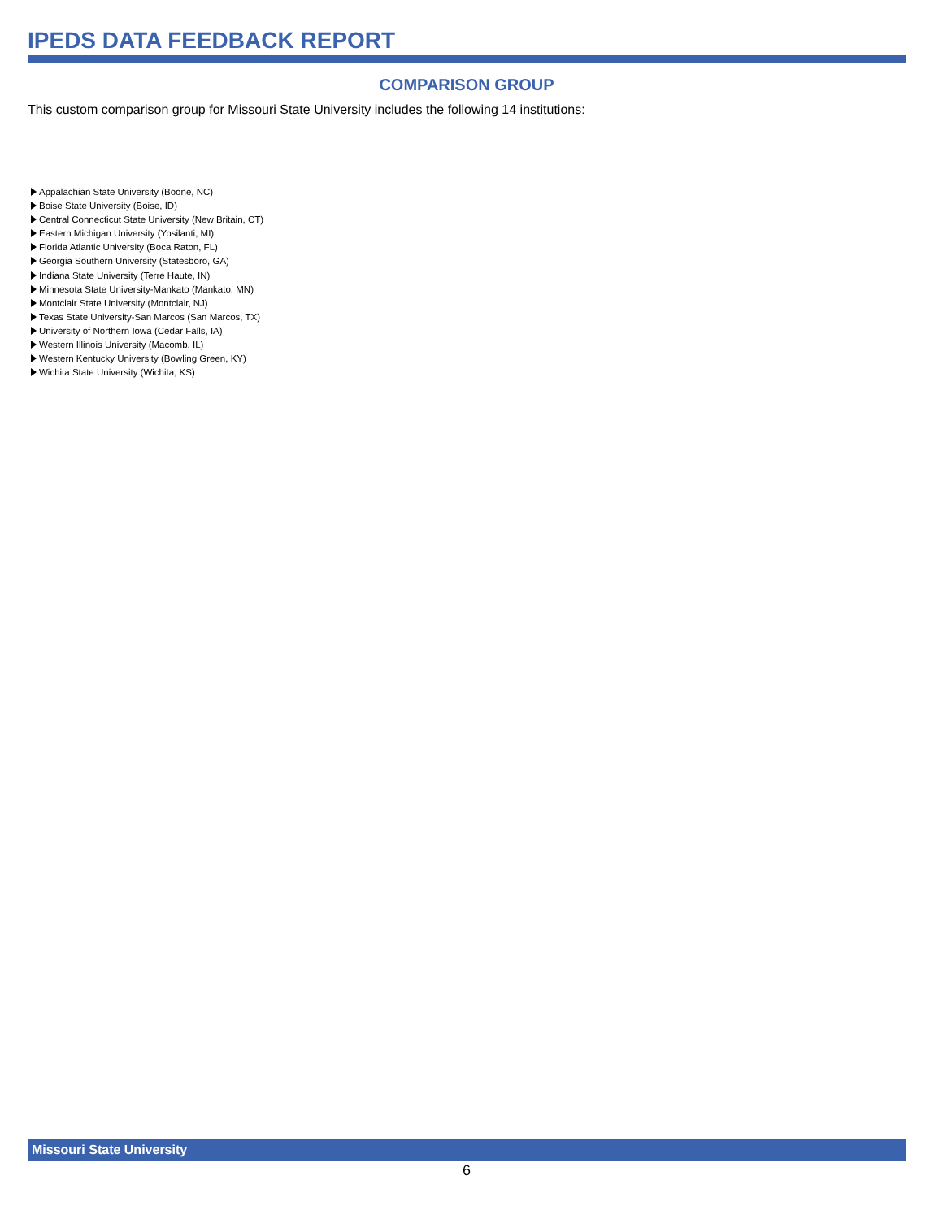IPEDS DATA FEEDBACK REPORT
COMPARISON GROUP
This custom comparison group for Missouri State University includes the following 14 institutions:
Appalachian State University (Boone, NC)
Boise State University (Boise, ID)
Central Connecticut State University (New Britain, CT)
Eastern Michigan University (Ypsilanti, MI)
Florida Atlantic University (Boca Raton, FL)
Georgia Southern University (Statesboro, GA)
Indiana State University (Terre Haute, IN)
Minnesota State University-Mankato (Mankato, MN)
Montclair State University (Montclair, NJ)
Texas State University-San Marcos (San Marcos, TX)
University of Northern Iowa (Cedar Falls, IA)
Western Illinois University (Macomb, IL)
Western Kentucky University (Bowling Green, KY)
Wichita State University (Wichita, KS)
Missouri State University
6